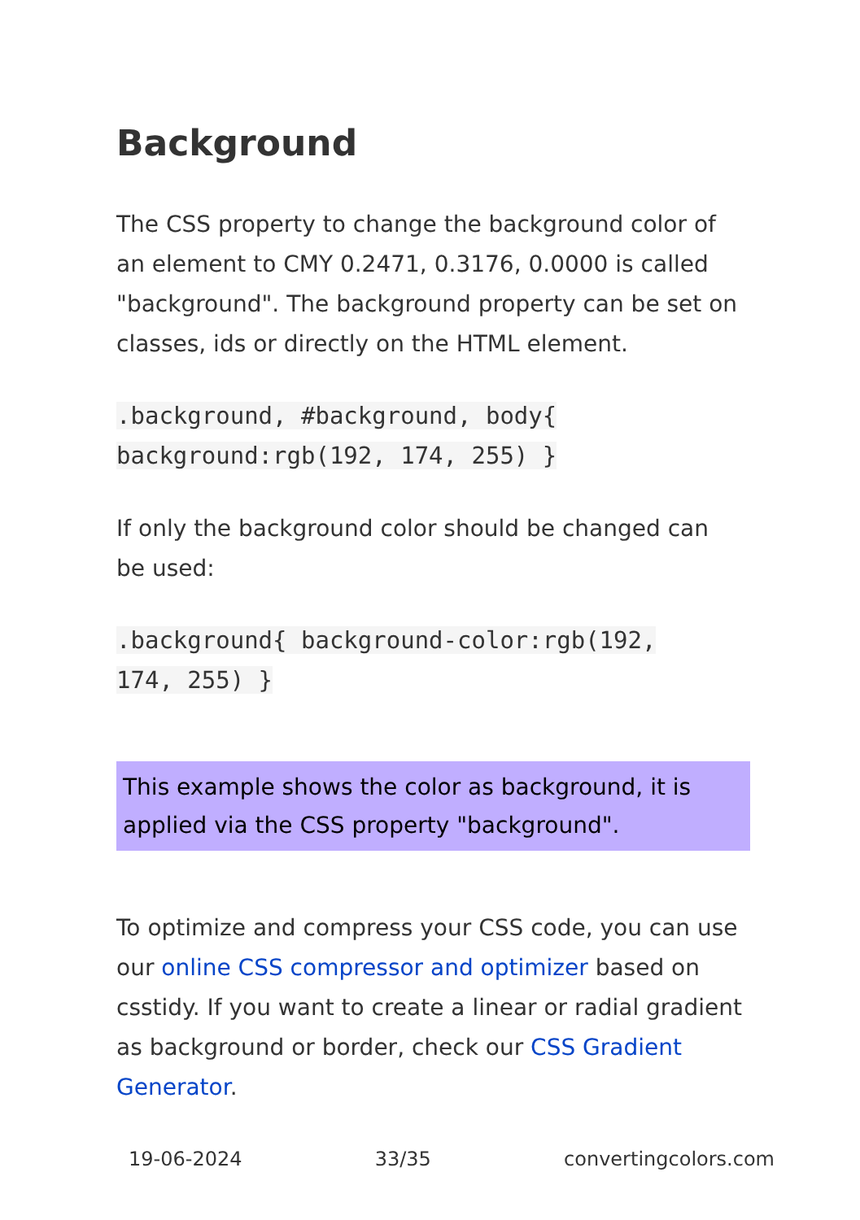Background
The CSS property to change the background color of an element to CMY 0.2471, 0.3176, 0.0000 is called "background". The background property can be set on classes, ids or directly on the HTML element.
.background, #background, body{
background:rgb(192, 174, 255) }
If only the background color should be changed can be used:
.background{ background-color:rgb(192,
174, 255) }
This example shows the color as background, it is applied via the CSS property "background".
To optimize and compress your CSS code, you can use our online CSS compressor and optimizer based on csstidy. If you want to create a linear or radial gradient as background or border, check our CSS Gradient Generator.
19-06-2024 33/35 convertingcolors.com